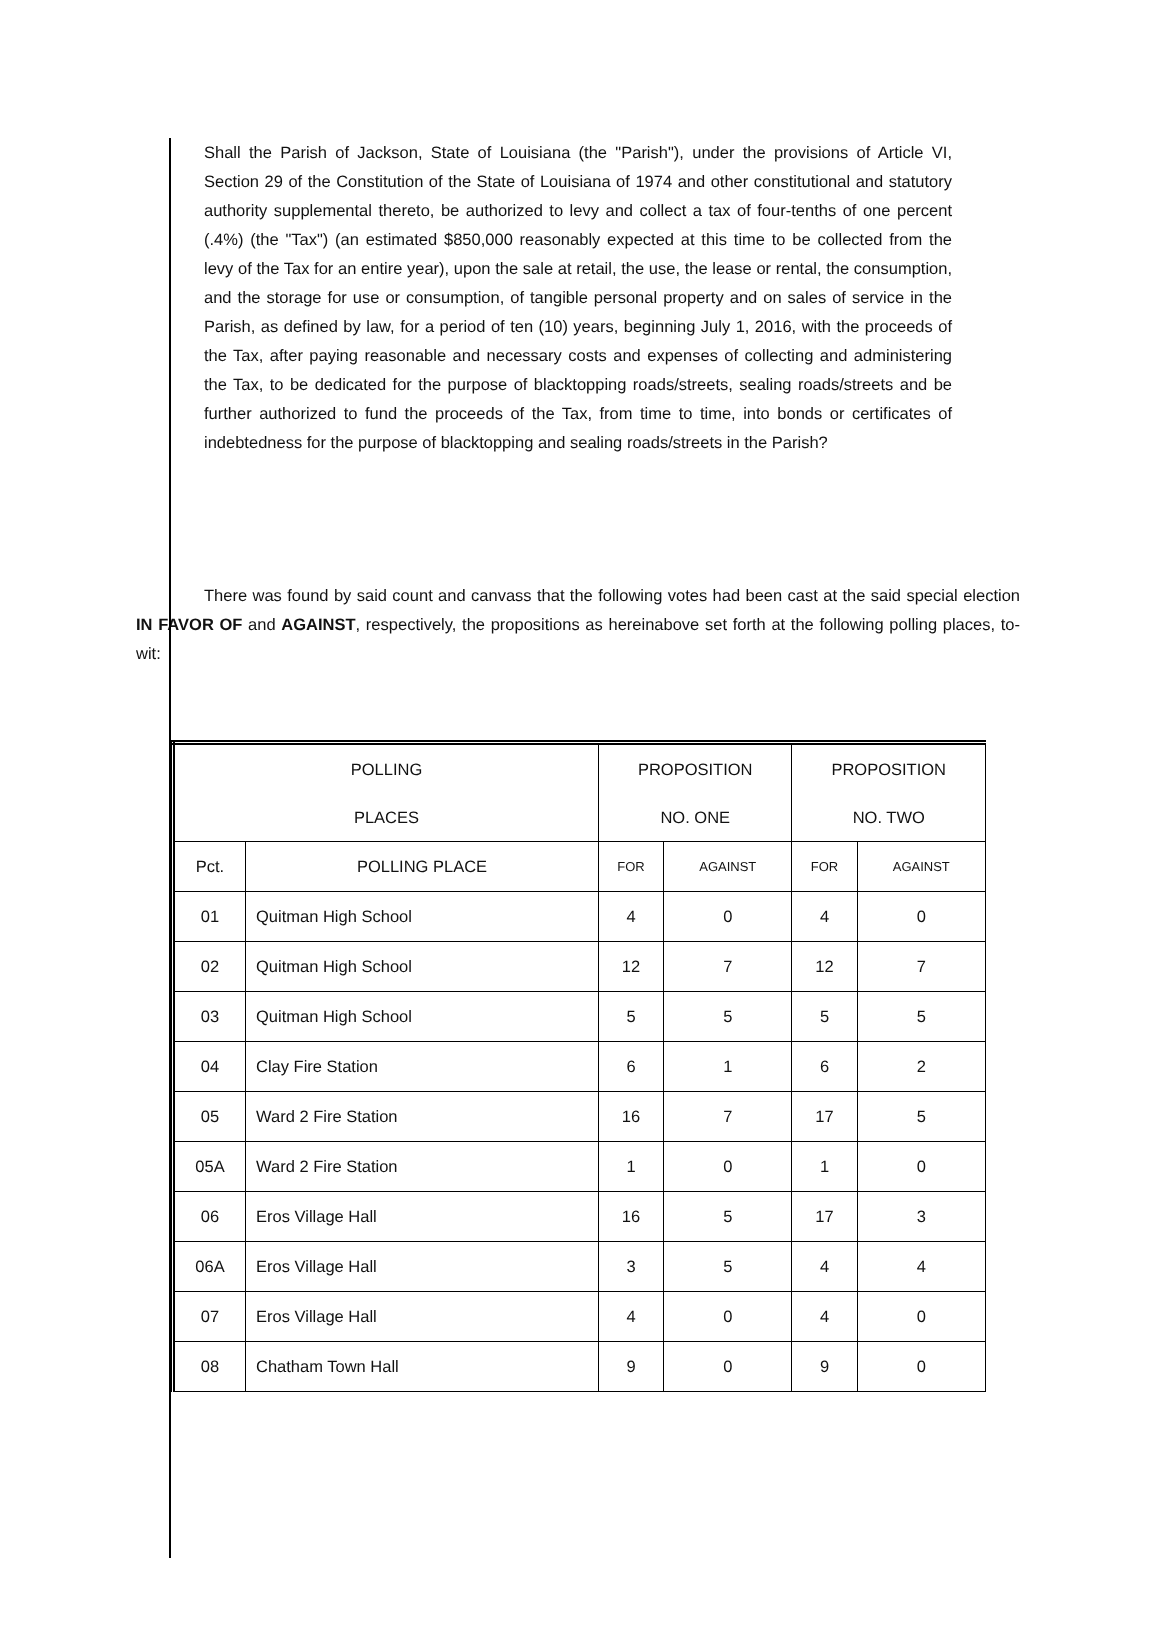Shall the Parish of Jackson, State of Louisiana (the "Parish"), under the provisions of Article VI, Section 29 of the Constitution of the State of Louisiana of 1974 and other constitutional and statutory authority supplemental thereto, be authorized to levy and collect a tax of four-tenths of one percent (.4%) (the "Tax") (an estimated $850,000 reasonably expected at this time to be collected from the levy of the Tax for an entire year), upon the sale at retail, the use, the lease or rental, the consumption, and the storage for use or consumption, of tangible personal property and on sales of service in the Parish, as defined by law, for a period of ten (10) years, beginning July 1, 2016, with the proceeds of the Tax, after paying reasonable and necessary costs and expenses of collecting and administering the Tax, to be dedicated for the purpose of blacktopping roads/streets, sealing roads/streets and be further authorized to fund the proceeds of the Tax, from time to time, into bonds or certificates of indebtedness for the purpose of blacktopping and sealing roads/streets in the Parish?
There was found by said count and canvass that the following votes had been cast at the said special election IN FAVOR OF and AGAINST, respectively, the propositions as hereinabove set forth at the following polling places, to-wit:
| POLLING | | PROPOSITION | | PROPOSITION | |
| --- | --- | --- | --- | --- | --- |
| PLACES | | NO. ONE | | NO. TWO | |
| Pct. | POLLING PLACE | FOR | AGAINST | FOR | AGAINST |
| 01 | Quitman High School | 4 | 0 | 4 | 0 |
| 02 | Quitman High School | 12 | 7 | 12 | 7 |
| 03 | Quitman High School | 5 | 5 | 5 | 5 |
| 04 | Clay Fire Station | 6 | 1 | 6 | 2 |
| 05 | Ward 2 Fire Station | 16 | 7 | 17 | 5 |
| 05A | Ward 2 Fire Station | 1 | 0 | 1 | 0 |
| 06 | Eros Village Hall | 16 | 5 | 17 | 3 |
| 06A | Eros Village Hall | 3 | 5 | 4 | 4 |
| 07 | Eros Village Hall | 4 | 0 | 4 | 0 |
| 08 | Chatham Town Hall | 9 | 0 | 9 | 0 |